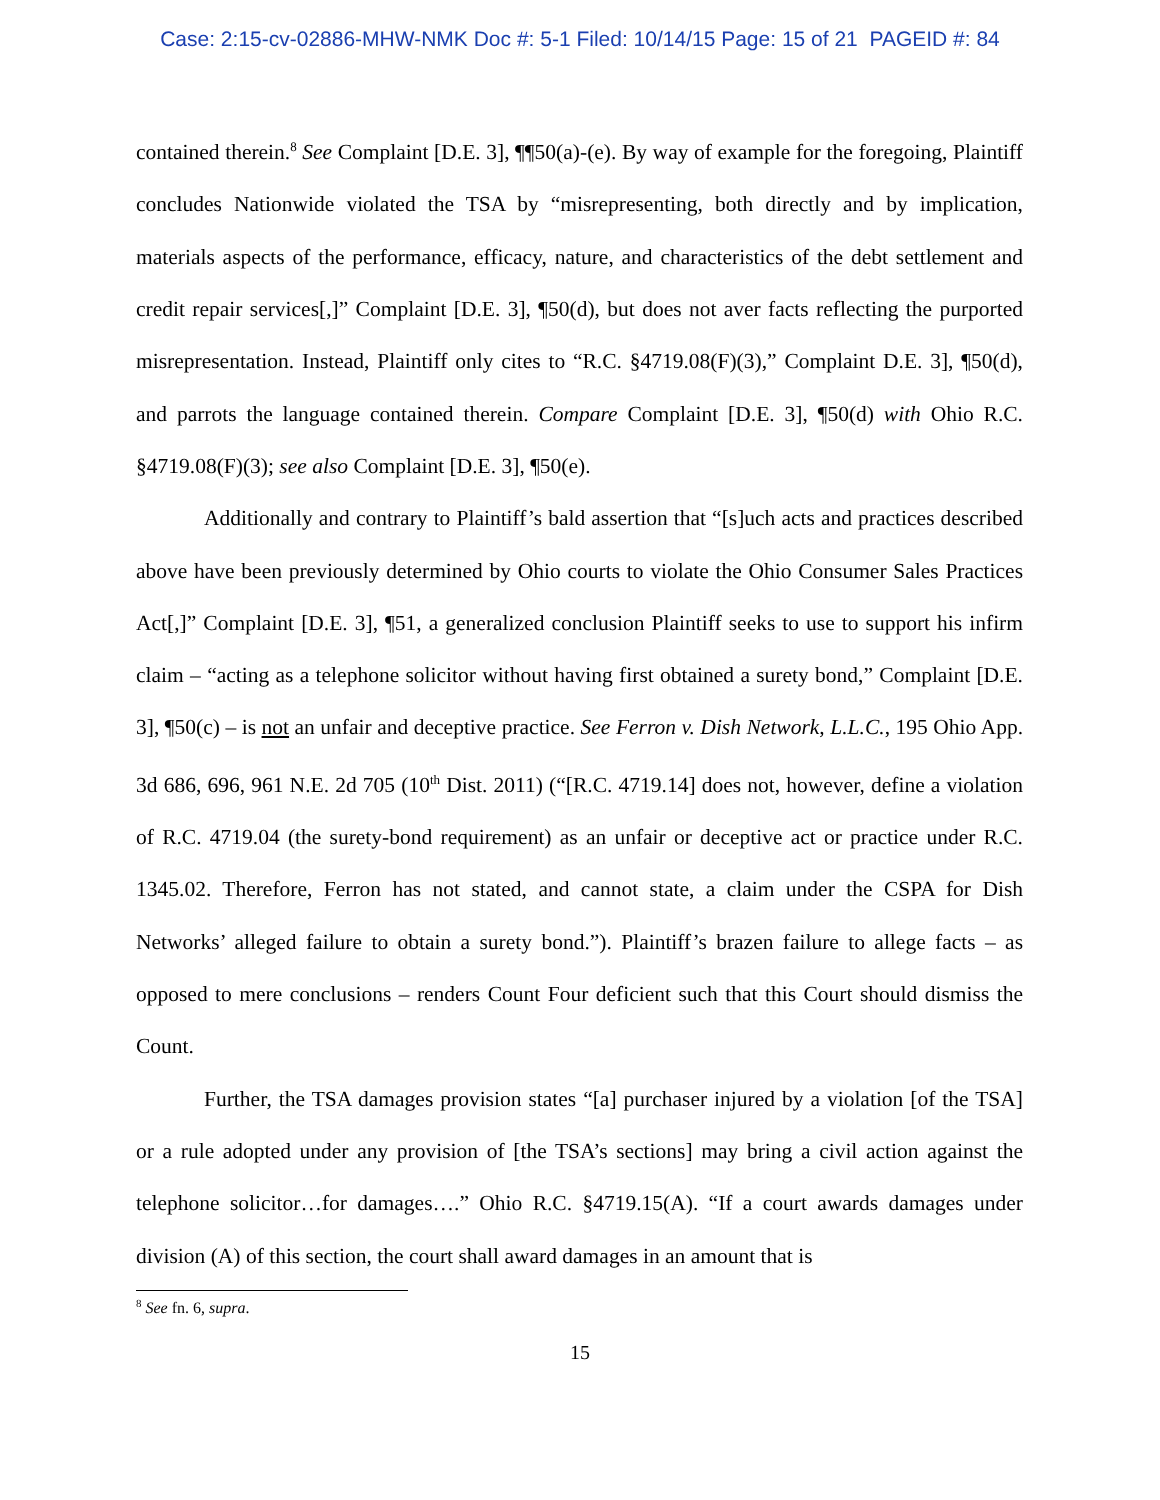Case: 2:15-cv-02886-MHW-NMK Doc #: 5-1 Filed: 10/14/15 Page: 15 of 21 PAGEID #: 84
contained therein.<sup>8</sup> See Complaint [D.E. 3], ¶¶50(a)-(e). By way of example for the foregoing, Plaintiff concludes Nationwide violated the TSA by “misrepresenting, both directly and by implication, materials aspects of the performance, efficacy, nature, and characteristics of the debt settlement and credit repair services[,]” Complaint [D.E. 3], ¶50(d), but does not aver facts reflecting the purported misrepresentation. Instead, Plaintiff only cites to “R.C. §4719.08(F)(3),” Complaint D.E. 3], ¶50(d), and parrots the language contained therein. Compare Complaint [D.E. 3], ¶50(d) with Ohio R.C. §4719.08(F)(3); see also Complaint [D.E. 3], ¶50(e).
Additionally and contrary to Plaintiff’s bald assertion that “[s]uch acts and practices described above have been previously determined by Ohio courts to violate the Ohio Consumer Sales Practices Act[,]” Complaint [D.E. 3], ¶51, a generalized conclusion Plaintiff seeks to use to support his infirm claim – “acting as a telephone solicitor without having first obtained a surety bond,” Complaint [D.E. 3], ¶50(c) – is not an unfair and deceptive practice. See Ferron v. Dish Network, L.L.C., 195 Ohio App. 3d 686, 696, 961 N.E. 2d 705 (10<sup>th</sup> Dist. 2011) (“[R.C. 4719.14] does not, however, define a violation of R.C. 4719.04 (the surety-bond requirement) as an unfair or deceptive act or practice under R.C. 1345.02. Therefore, Ferron has not stated, and cannot state, a claim under the CSPA for Dish Networks’ alleged failure to obtain a surety bond.”). Plaintiff’s brazen failure to allege facts – as opposed to mere conclusions – renders Count Four deficient such that this Court should dismiss the Count.
Further, the TSA damages provision states “[a] purchaser injured by a violation [of the TSA] or a rule adopted under any provision of [the TSA’s sections] may bring a civil action against the telephone solicitor…for damages….” Ohio R.C. §4719.15(A). “If a court awards damages under division (A) of this section, the court shall award damages in an amount that is
<sup>8</sup> See fn. 6, supra.
15